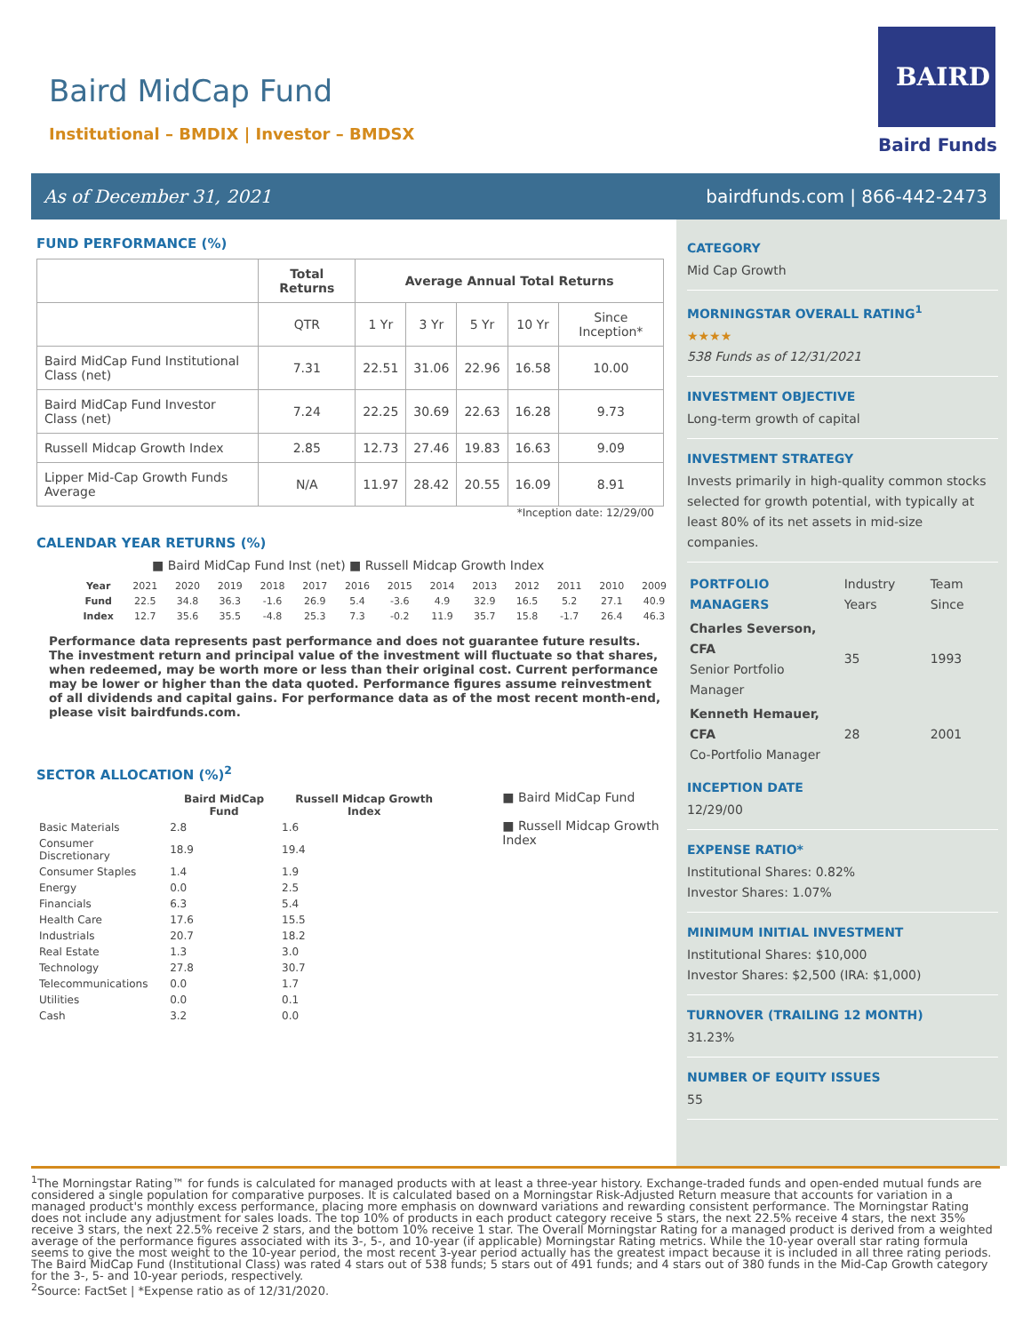Baird MidCap Fund
Institutional – BMDIX | Investor – BMDSX
BAIRD
Baird Funds
As of December 31, 2021 bairdfunds.com | 866-442-2473
FUND PERFORMANCE (%)
| | Total Returns | Average Annual Total Returns | | | | |
| --- | --- | --- | --- | --- | --- | --- |
| | QTR | 1 Yr | 3 Yr | 5 Yr | 10 Yr | Since Inception* |
| Baird MidCap Fund Institutional Class (net) | 7.31 | 22.51 | 31.06 | 22.96 | 16.58 | 10.00 |
| Baird MidCap Fund Investor Class (net) | 7.24 | 22.25 | 30.69 | 22.63 | 16.28 | 9.73 |
| Russell Midcap Growth Index | 2.85 | 12.73 | 27.46 | 19.83 | 16.63 | 9.09 |
| Lipper Mid-Cap Growth Funds Average | N/A | 11.97 | 28.42 | 20.55 | 16.09 | 8.91 |
*Inception date: 12/29/00
CALENDAR YEAR RETURNS (%)
■ Baird MidCap Fund Inst (net) ■ Russell Midcap Growth Index
| Year | 2021 | 2020 | 2019 | 2018 | 2017 | 2016 | 2015 | 2014 | 2013 | 2012 | 2011 | 2010 | 2009 |
| Fund | 22.5 | 34.8 | 36.3 | -1.6 | 26.9 | 5.4 | -3.6 | 4.9 | 32.9 | 16.5 | 5.2 | 27.1 | 40.9 |
| Index | 12.7 | 35.6 | 35.5 | -4.8 | 25.3 | 7.3 | -0.2 | 11.9 | 35.7 | 15.8 | -1.7 | 26.4 | 46.3 |
Performance data represents past performance and does not guarantee future results. The investment return and principal value of the investment will fluctuate so that shares, when redeemed, may be worth more or less than their original cost. Current performance may be lower or higher than the data quoted. Performance figures assume reinvestment of all dividends and capital gains. For performance data as of the most recent month-end, please visit bairdfunds.com.
SECTOR ALLOCATION (%)<sup>2</sup>
| | Baird MidCap Fund | Russell Midcap Growth Index |
| --- | --- | --- |
| Basic Materials | 2.8 | 1.6 |
| Consumer Discretionary | 18.9 | 19.4 |
| Consumer Staples | 1.4 | 1.9 |
| Energy | 0.0 | 2.5 |
| Financials | 6.3 | 5.4 |
| Health Care | 17.6 | 15.5 |
| Industrials | 20.7 | 18.2 |
| Real Estate | 1.3 | 3.0 |
| Technology | 27.8 | 30.7 |
| Telecommunications | 0.0 | 1.7 |
| Utilities | 0.0 | 0.1 |
| Cash | 3.2 | 0.0 |
■ Baird MidCap Fund
■ Russell Midcap Growth Index
CATEGORY
Mid Cap Growth
MORNINGSTAR OVERALL RATING<sup>1</sup>
★★★★
538 Funds as of 12/31/2021
INVESTMENT OBJECTIVE
Long-term growth of capital
INVESTMENT STRATEGY
Invests primarily in high-quality common stocks selected for growth potential, with typically at least 80% of its net assets in mid-size companies.
| PORTFOLIO MANAGERS | Industry Years | Team Since |
| Charles Severson, CFA Senior Portfolio Manager | 35 | 1993 |
| Kenneth Hemauer, CFA Co-Portfolio Manager | 28 | 2001 |
INCEPTION DATE
12/29/00
EXPENSE RATIO*
Institutional Shares: 0.82%
Investor Shares: 1.07%
MINIMUM INITIAL INVESTMENT
Institutional Shares: $10,000
Investor Shares: $2,500 (IRA: $1,000)
TURNOVER (TRAILING 12 MONTH)
31.23%
NUMBER OF EQUITY ISSUES
55
<sup>1</sup> The Morningstar Rating™ for funds is calculated for managed products with at least a three-year history. Exchange-traded funds and open-ended mutual funds are considered a single population for comparative purposes. It is calculated based on a Morningstar Risk-Adjusted Return measure that accounts for variation in a managed product's monthly excess performance, placing more emphasis on downward variations and rewarding consistent performance. The Morningstar Rating does not include any adjustment for sales loads. The top 10% of products in each product category receive 5 stars, the next 22.5% receive 4 stars, the next 35% receive 3 stars, the next 22.5% receive 2 stars, and the bottom 10% receive 1 star. The Overall Morningstar Rating for a managed product is derived from a weighted average of the performance figures associated with its 3-, 5-, and 10-year (if applicable) Morningstar Rating metrics. While the 10-year overall star rating formula seems to give the most weight to the 10-year period, the most recent 3-year period actually has the greatest impact because it is included in all three rating periods. The Baird MidCap Fund (Institutional Class) was rated 4 stars out of 538 funds; 5 stars out of 491 funds; and 4 stars out of 380 funds in the Mid-Cap Growth category for the 3-, 5- and 10-year periods, respectively.
<sup>2</sup> Source: FactSet | *Expense ratio as of 12/31/2020.